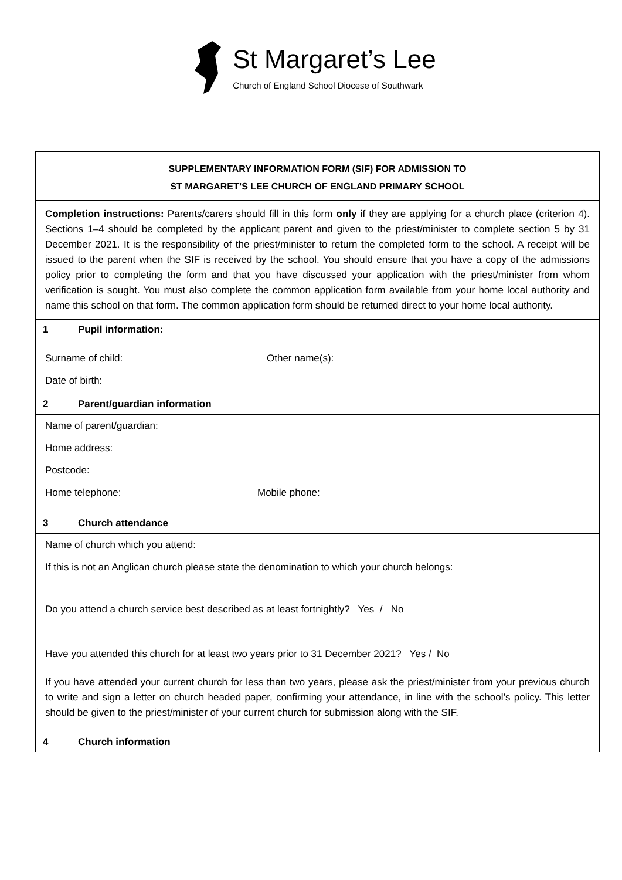St Margaret’s Lee
Church of England School Diocese of Southwark
SUPPLEMENTARY INFORMATION FORM (SIF) FOR ADMISSION TO
ST MARGARET’S LEE CHURCH OF ENGLAND PRIMARY SCHOOL
Completion instructions: Parents/carers should fill in this form only if they are applying for a church place (criterion 4). Sections 1–4 should be completed by the applicant parent and given to the priest/minister to complete section 5 by 31 December 2021. It is the responsibility of the priest/minister to return the completed form to the school. A receipt will be issued to the parent when the SIF is received by the school. You should ensure that you have a copy of the admissions policy prior to completing the form and that you have discussed your application with the priest/minister from whom verification is sought. You must also complete the common application form available from your home local authority and name this school on that form. The common application form should be returned direct to your home local authority.
1 Pupil information:
Surname of child: Other name(s):
Date of birth:
2 Parent/guardian information
Name of parent/guardian:
Home address:
Postcode:
Home telephone: Mobile phone:
3 Church attendance
Name of church which you attend:
If this is not an Anglican church please state the denomination to which your church belongs:
Do you attend a church service best described as at least fortnightly? Yes / No
Have you attended this church for at least two years prior to 31 December 2021? Yes / No
If you have attended your current church for less than two years, please ask the priest/minister from your previous church to write and sign a letter on church headed paper, confirming your attendance, in line with the school’s policy. This letter should be given to the priest/minister of your current church for submission along with the SIF.
4 Church information